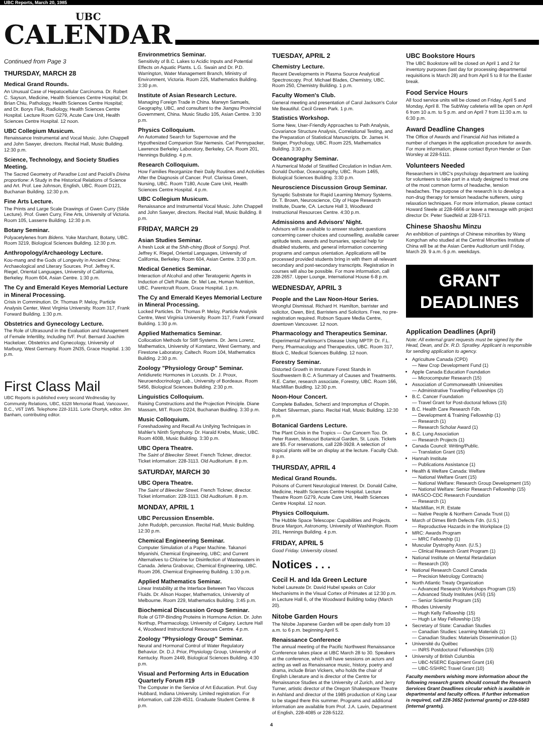UBC Reports, March 20, 1985
UBC
CALENDAR
Continued from Page 3
THURSDAY, MARCH 28
Medical Grand Rounds.
An Unusual Case of Hepatocellular Carcinoma. Dr. Robert C. Sayson, Medicine, Health Sciences Centre Hospital; Dr. Brian Chiu, Pathology, Health Sciences Centre Hospital; and Dr. Borys Flak, Radiology, Health Sciences Centre Hospital. Lecture Room G279, Acute Care Unit, Health Sciences Centre Hospital. 12 noon.
UBC Collegium Musicum.
Renaissance Instrumental and Vocal Music. John Chappell and John Sawyer, directors. Recital Hall, Music Building. 12:30 p.m.
Science, Technology, and Society Studies Meeting.
The Sacred Geometry of Paradise Lost and Pacioli's Divina proportione: A Study in the Historical Relations of Science and Art. Prof. Lee Johnson, English, UBC. Room D121, Buchanan Building. 12:30 p.m.
Fine Arts Lecture.
The Prints and Large Scale Drawings of Gwen Curry (Slide Lecture). Prof. Gwen Curry, Fine Arts, University of Victoria. Room 105, Lasserre Building. 12:30 p.m.
Botany Seminar.
Polyacetylenes from Bidens. Yoke Marchant, Botany, UBC. Room 3219, Biological Sciences Building. 12:30 p.m.
Anthropology/Archaeology Lecture.
Kou-mang and the Gods of Longevity in Ancient China: Archaeological and Literary Sources. Prof. Jeffrey K. Riegel, Oriental Languages, University of California, Berkeley. Room 604, Asian Centre. 1:30 p.m.
The Cy and Emerald Keyes Memorial Lecture in Mineral Processing.
Crisis in Comminution. Dr. Thomas P. Meloy, Particle Analysis Center, West Virginia University. Room 317, Frank Forward Building. 1:30 p.m.
Obstetrics and Gynecology Lecture.
The Role of Ultrasound in the Evaluation and Management of Female Infertility, Including IVF. Prof. Bernard Joachim Hackeloer, Obstetrics and Gynecology, University of Marburg, West Germany. Room 2N35, Grace Hospital. 1:30 p.m.
First Class Mail
UBC Reports is published every second Wednesday by Community Relations, UBC, 6328 Memorial Road, Vancouver, B.C., V6T 1W5. Telephone 228-3131. Lorie Chortyk, editor. Jim Banham, contributing editor.
Environmetrics Seminar.
Sensitivity of B.C. Lakes to Acidic Inputs and Potential Effects on Aquatic Plants. L.G. Swain and Dr. P.D. Warrington, Water Management Branch, Ministry of Environment, Victoria. Room 225, Mathematics Building. 3:30 p.m.
Institute of Asian Research Lecture.
Managing Foreign Trade in China. Marwyn Samuels, Geography, UBC, and consultant to the Jiangsu Provincial Government, China. Music Studio 105, Asian Centre. 3:30 p.m.
Physics Colloquium.
An Automated Search for Supernovae and the Hypothesized Companion Star Nemesis. Carl Pennypacker, Lawrence Berkeley Laboratory, Berkeley, CA. Room 201, Hennings Building. 4 p.m.
Research Colloquium.
How Families Reorganize their Daily Routines and Activities After the Diagnosis of Cancer. Prof. Clarissa Green, Nursing, UBC. Room T180, Acute Care Unit, Health Sciences Centre Hospital. 4 p.m.
UBC Collegium Musicum.
Renaissance and Instrumental Vocal Music. John Chappell and John Sawyer, directors. Recital Hall, Music Building. 8 p.m.
FRIDAY, MARCH 29
Asian Studies Seminar.
A fresh Look at the Shih-ching (Book of Songs). Prof. Jeffrey K. Riegel, Oriental Languages, University of California, Berkeley. Room 604, Asian Centre. 3:30 p.m.
Medical Genetics Seminar.
Interaction of Alcohol and other Teratogenic Agents in Induction of Cleft Palate. Dr. Mel Lee, Human Nutrition, UBC. Parentcraft Room, Grace Hospital. 1 p.m.
The Cy and Emerald Keyes Memorial Lecture in Mineral Processing.
Locked Particles. Dr. Thomas P. Meloy, Particle Analysis Centre, West Virginia University. Room 317, Frank Forward Building. 1:30 p.m.
Applied Mathematics Seminar.
Collocation Methods for Stiff Systems. Dr. Jens Lorenz, Mathematics, University of Konstanz, West Germany, and Firestone Laboratory, Caltech. Room 104, Mathematics Building. 2:30 p.m.
Zoology "Physiology Group" Seminar.
Antidiuretic Hormones in Locusts. Dr. J. Proux, Neuroendocrinology Lab., University of Bordeaux. Room 5456, Biological Sciences Building. 2:30 p.m.
Linguistics Colloquium.
Raising Constructions and the Projection Principle. Diane Massam, MIT. Room D224, Buchanan Buidling. 3:30 p.m.
Music Colloquium.
Foreshadowing and Recall As Unifying Techniques in Mahler's Ninth Symphony. Dr. Harald Krebs, Music, UBC. Room 400B, Music Building. 3:30 p.m.
UBC Opera Theatre.
The Saint of Bleecker Street. French Tickner, director. Ticket information: 228-3113. Old Auditorium. 8 p.m.
SATURDAY, MARCH 30
UBC Opera Theatre.
The Saint of Bleecker Street. French Tickner, director. Ticket information: 228-3113. Old Auditorium. 8 p.m.
MONDAY, APRIL 1
UBC Percussion Ensemble.
John Rudolph, percussion. Recital Hall, Music Building. 12:30 p.m.
Chemical Engineering Seminar.
Computer Simulation of a Paper Machine. Takanori Miyanishi, Chemical Engineering, UBC; and Current Alternatives to Chlorine for Disinfection of Wastewaters in Canada. Jelena Grabovac, Chemical Engineering, UBC. Room 206, Chemical Engineering Building. 1:30 p.m.
Applied Mathematics Seminar.
Linear Instability at the Interface Between Two Viscous Fluids. Dr. Alison Hooper, Mathematics, University of Melbourne. Room 229, Mathematics Building. 3:45 p.m.
Biochemical Discussion Group Seminar.
Role of GTP-Binding Proteins in Hormone Action. Dr. John Northup, Pharmacology, University of Calgary. Lecture Hall 4, Woodward Instructional Resources Centre. 4 p.m.
Zoology "Physiology Group" Seminar.
Neural and Hormonal Control of Water Regulatory Behavior. Dr. D.J. Prior, Physiology Group, University of Kentucky. Room 2449, Biological Sciences Building. 4:30 p.m.
Visual and Performing Arts in Education Quarterly Forum #19
The Computer in the Service of Art Education. Prof. Guy Hubbard, Indiana University. Limited registration. For information, call 228-4531. Graduate Student Centre. 8 p.m.
TUESDAY, APRIL 2
Chemistry Lecture.
Recent Developments in Plasma Source Analytical Spectroscopy. Prof. Michael Blades, Chemistry, UBC. Room 250, Chemistry Building. 1 p.m.
Faculty Women's Club.
General meeting and presentation of Carol Jackson's Color Me Beautiful. Cecil Green Park. 1 p.m.
Statistics Workshop.
Some New, User-Friendly Approaches to Path Analysis, Covariance Structure Analysis, Correlational Testing, and the Preparation of Statistical Manuscripts. Dr. James H. Steiger, Psychology, UBC. Room 225, Mathematics Building. 3:30 p.m.
Oceanography Seminar.
A Numerical Model of Stratified Circulation in Indian Arm. Donald Dunbar, Oceanography, UBC. Room 1465, Biological Sciences Building. 3:30 p.m.
Neuroscience Discussion Group Seminar.
Synaptic Substrate for Rapid Learning Memory Systems. Dr. T. Brown, Neuroscience, City of Hope Research Institute, Duarte, CA. Lecture Hall 3, Woodward Instructional Resources Centre. 4:30 p.m.
Admissions and Advisors' Night.
Advisors will be available to answer student questions concerning career choices and counselling, available career aptitude tests, awards and bursaries, special help for disabled students, and general information concerning programs and campus orientation. Applications will be processed provided students bring in with them all relevant secondary and post-secondary transcripts. Registration in courses will also be possible. For more information, call 228-2657. Upper Lounge, International House 6-8 p.m.
WEDNESDAY, APRIL 3
People and the Law Noon-Hour Series.
Wrongful Dismissal. Richard H. Hamilton, barrister and solicitor, Owen, Bird, Barristers and Solicitors. Free, no pre-registration required. Robson Square Media Centre, downtown Vancouver. 12 noon.
Pharmacology and Therapeutics Seminar.
Experimental Parkinson's Disease Using MPTP. Dr. F.L. Perry, Pharmacology and Therapeutics, UBC. Room 317, Block C, Medical Sciences Building. 12 noon.
Forestry Seminar.
Distorted Growth in Immature Forest Stands in Southwestern B.C. A Summary of Causes and Treatments. R.E. Carter, research associate, Forestry, UBC. Room 166, MacMillan Buidling. 12:30 p.m.
Noon-Hour Concert.
Complete Ballades, Scherzi and Impromptus of Chopin. Robert Silverman, piano. Recital Hall, Music Building. 12:30 p.m.
Botanical Gardens Lecture.
The Plant Crisis in the Tropics — Our Concern Too. Dr. Peter Raven, Missouri Botanical Garden, St. Louis. Tickets are $5. For reservations, call 228-3928. A selection of tropical plants will be on display at the lecture. Faculty Club. 8 p.m.
THURSDAY, APRIL 4
Medical Grand Rounds.
Poisons of Current Neurological Interest. Dr. Donald Calne, Medicine, Health Sciences Centre Hospital. Lecture Theatre Room G279, Acute Care Unit, Health Sciences Centre Hospital. 12 noon.
Physics Colloquium.
The Hubble Space Telescope: Capabilities and Projects. Bruce Margon, Astronomy, University of Washington. Room 201, Hennings Building. 4 p.m.
FRIDAY, APRIL 5
Good Friday. University closed.
Notices . . .
Cecil H. and Ida Green Lecture
Nobel Laureate Dr. David Hubel speaks on Color Mechanisms in the Visual Cortex of Primates at 12:30 p.m. in Lecture Hall 6, of the Woodward Building today (March 20).
Nitobe Garden Hours
The Nitobe Japanese Garden will be open daily from 10 a.m. to 6 p.m. beginning April 5.
Renaissance Conference
The annual meeting of the Pacific Northwest Renaissance Conference takes place at UBC March 28 to 30. Speakers at the conference, which will have sessions on actors and acting as well as Renaissance music, history, poetry and drama, include Brian Vickers, who holds the chair of English Literature and is director of the Centre for Renaissance Studies at the University of Zurich, and Jerry Turner, artistic director of the Oregon Shakespeare Theatre in Ashland and director of the 1985 production of King Lear to be staged there this summer. Programs and additional information are available from Prof. J.A. Lavin, Department of English, 228-4085 or 228-5122.
UBC Bookstore Hours
The UBC Bookstore will be closed on April 1 and 2 for inventory purposes (last day for processing departmental requisitions is March 28) and from April 5 to 8 for the Easter break.
Food Service Hours
All food service units will be closed on Friday, April 5 and Monday, April 8. The SubWay cafeteria will be open on April 6 from 10 a.m. to 5 p.m. and on April 7 from 11:30 a.m. to 6:30 p.m.
Award Deadline Changes
The Office of Awards and Financial Aid has initiated a number of changes in the application procedure for awards. For more information, please contact Byron Hender or Dan Worsley at 228-5111.
Volunteers Needed
Researchers in UBC's psychology department are looking for volunteers to take part in a study designed to treat one of the most common forms of headache, tension headaches. The purpose of the research is to develop a non-drug therapy for tension headache sufferers, using relaxation techniques. For more information, please contact Howard Steele at 228-6666 or leave a message with project director Dr. Peter Suedfeld at 228-5713.
Chinese Shaoshu Minzu
An exhibition of paintings of Chinese minorities by Wang Kongchan who studied at the Central Minorities Institute of China will be at the Asian Centre Auditorium until Friday, March 29. 9 a.m.-5 p.m. weekdays.
GRANT
DEADLINES
Application Deadlines (April)
Note: All external grant requests must be signed by the Head, Dean, and Dr. R.D. Spratley. Applicant is responsible for sending application to agency.
Agriculture Canada (CPD)
— New Crop Development Fund (1)
Apple Canada Education Foundation
— Microcomputer Research (15)
Association of Commonwealth Universities
— Administrative Travelling Fellowships (2)
B.C. Cancer Foundation
— Travel Grant for Post-doctoral fellows (15)
B.C. Health Care Research Fdn.
— Development & Training Fellowship (1)
— Research (1)
— Research Scholar Award (1)
B.C. Lung Association
— Research Projects (1)
Canada Council: Writing/Public.
— Translation Grant (15)
Hannah Institute
— Publications Assistance (1)
Health & Welfare Canada: Welfare
— National Welfare Grant (15)
— National Welfare: Research Group Development (15)
— National Welfare: Senior Research Fellowship (15)
IMASCO-CDC Research Foundation
— Research (1)
MacMillan, H.R. Estate
— Native People & Northern Canada Trust (1)
March of Dimes Birth Defects Fdn. (U.S.)
— Reproductive Hazards in the Workplace (1)
MRC: Awards Program
— MRC Fellowship (1)
Muscular Dystrophy Assn. (U.S.)
— Clinical Research Grant Program (1)
National Institute on Mental Retardation
— Research (30)
National Research Council Canada
— Precision Metrology Contracts)
North Atlantic Treaty Organization
— Advanced Research Workshops Program (15)
— Advanced Study Institutes (ASI) (15)
— Senior Scientist Program (15)
Rhodes University
— Hugh Kelly Fellowship (15)
— Hugh Le May Fellowship (15)
Secretary of State: Canadian Studies
— Canadian Studies: Learning Materials (1)
— Canadian Studies: Materials Dissemination (1)
Université du Québec
— INRS Postdoctoral Fellowships (15)
University of British Columbia
— UBC-NSERC Equipment Grant (16)
— UBC-SSHRC Travel Grant (10)
Faculty members wishing more information about the following research grants should consult the Research Services Grant Deadlines circular which is available in departmental and faculty offices. If further information is required, call 228-3652 (external grants) or 228-5583 (internal grants).
4